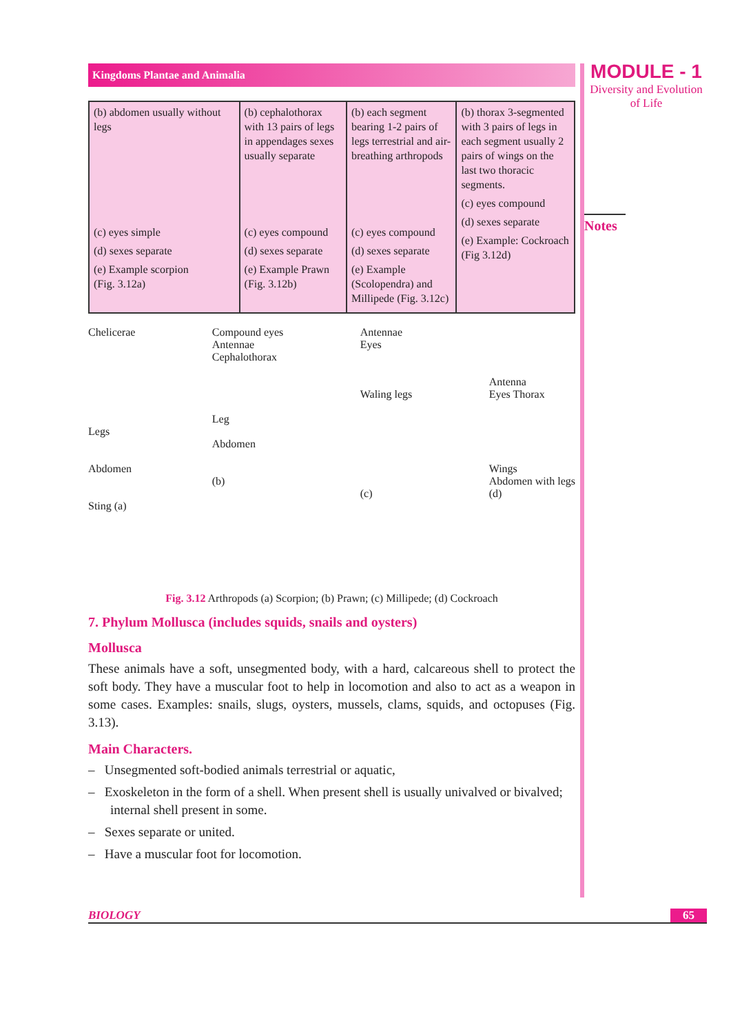Kingdoms Plantae and Animalia
| (b) abdomen usually without legs (c) eyes simple (d) sexes separate (e) Example scorpion (Fig. 3.12a) | (b) cephalothorax with 13 pairs of legs in appendages sexes usually separate (c) eyes compound (d) sexes separate (e) Example Prawn (Fig. 3.12b) | (b) each segment bearing 1-2 pairs of legs terrestrial and air-breathing arthropods (c) eyes compound (d) sexes separate (e) Example (Scolopendra) and Millipede (Fig. 3.12c) | (b) thorax 3-segmented with 3 pairs of legs in each segment usually 2 pairs of wings on the last two thoracic segments. (c) eyes compound (d) sexes separate (e) Example: Cockroach (Fig 3.12d) |
Chelicerae
Legs
Abdomen
Sting (a)
Compound eyes
Antennae
Cephalothorax
Leg
Abdomen
(b)
Antennae
Eyes
Waling legs
(c)
Antenna
Eyes Thorax
Wings
Abdomen with legs
(d)
Fig. 3.12 Arthropods (a) Scorpion; (b) Prawn; (c) Millipede; (d) Cockroach
7. Phylum Mollusca (includes squids, snails and oysters)
Mollusca
These animals have a soft, unsegmented body, with a hard, calcareous shell to protect the soft body. They have a muscular foot to help in locomotion and also to act as a weapon in some cases. Examples: snails, slugs, oysters, mussels, clams, squids, and octopuses (Fig. 3.13).
Main Characters.
– Unsegmented soft-bodied animals terrestrial or aquatic,
– Exoskeleton in the form of a shell. When present shell is usually univalved or bivalved; internal shell present in some.
– Sexes separate or united.
– Have a muscular foot for locomotion.
MODULE - 1
Diversity and Evolution
of Life
Notes
BIOLOGY 65